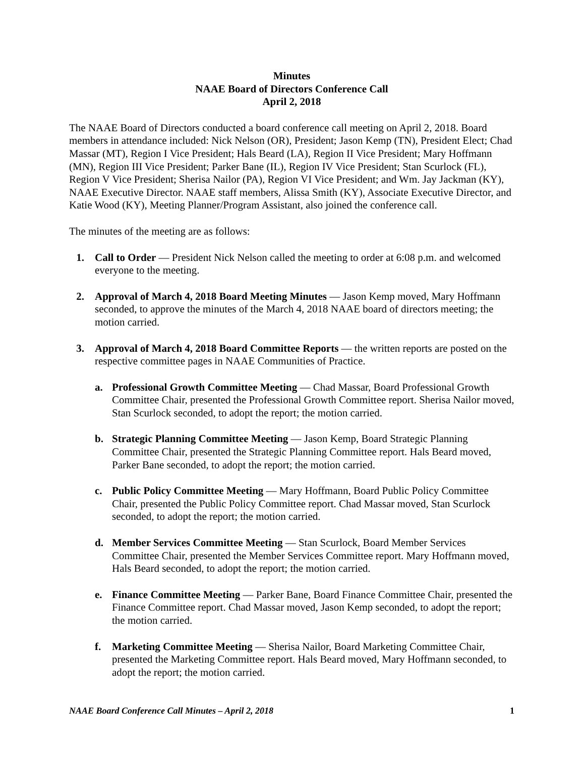Minutes
NAAE Board of Directors Conference Call
April 2, 2018
The NAAE Board of Directors conducted a board conference call meeting on April 2, 2018. Board members in attendance included: Nick Nelson (OR), President; Jason Kemp (TN), President Elect; Chad Massar (MT), Region I Vice President; Hals Beard (LA), Region II Vice President; Mary Hoffmann (MN), Region III Vice President; Parker Bane (IL), Region IV Vice President; Stan Scurlock (FL), Region V Vice President; Sherisa Nailor (PA), Region VI Vice President; and Wm. Jay Jackman (KY), NAAE Executive Director. NAAE staff members, Alissa Smith (KY), Associate Executive Director, and Katie Wood (KY), Meeting Planner/Program Assistant, also joined the conference call.
The minutes of the meeting are as follows:
1. Call to Order — President Nick Nelson called the meeting to order at 6:08 p.m. and welcomed everyone to the meeting.
2. Approval of March 4, 2018 Board Meeting Minutes — Jason Kemp moved, Mary Hoffmann seconded, to approve the minutes of the March 4, 2018 NAAE board of directors meeting; the motion carried.
3. Approval of March 4, 2018 Board Committee Reports — the written reports are posted on the respective committee pages in NAAE Communities of Practice.
a.
Professional Growth Committee Meeting — Chad Massar, Board Professional Growth Committee Chair, presented the Professional Growth Committee report. Sherisa Nailor moved, Stan Scurlock seconded, to adopt the report; the motion carried.
b.
Strategic Planning Committee Meeting — Jason Kemp, Board Strategic Planning Committee Chair, presented the Strategic Planning Committee report. Hals Beard moved, Parker Bane seconded, to adopt the report; the motion carried.
c.
Public Policy Committee Meeting — Mary Hoffmann, Board Public Policy Committee Chair, presented the Public Policy Committee report. Chad Massar moved, Stan Scurlock seconded, to adopt the report; the motion carried.
d.
Member Services Committee Meeting — Stan Scurlock, Board Member Services Committee Chair, presented the Member Services Committee report. Mary Hoffmann moved, Hals Beard seconded, to adopt the report; the motion carried.
e.
Finance Committee Meeting — Parker Bane, Board Finance Committee Chair, presented the Finance Committee report. Chad Massar moved, Jason Kemp seconded, to adopt the report; the motion carried.
f.
Marketing Committee Meeting — Sherisa Nailor, Board Marketing Committee Chair, presented the Marketing Committee report. Hals Beard moved, Mary Hoffmann seconded, to adopt the report; the motion carried.
NAAE Board Conference Call Minutes – April 2, 2018 1